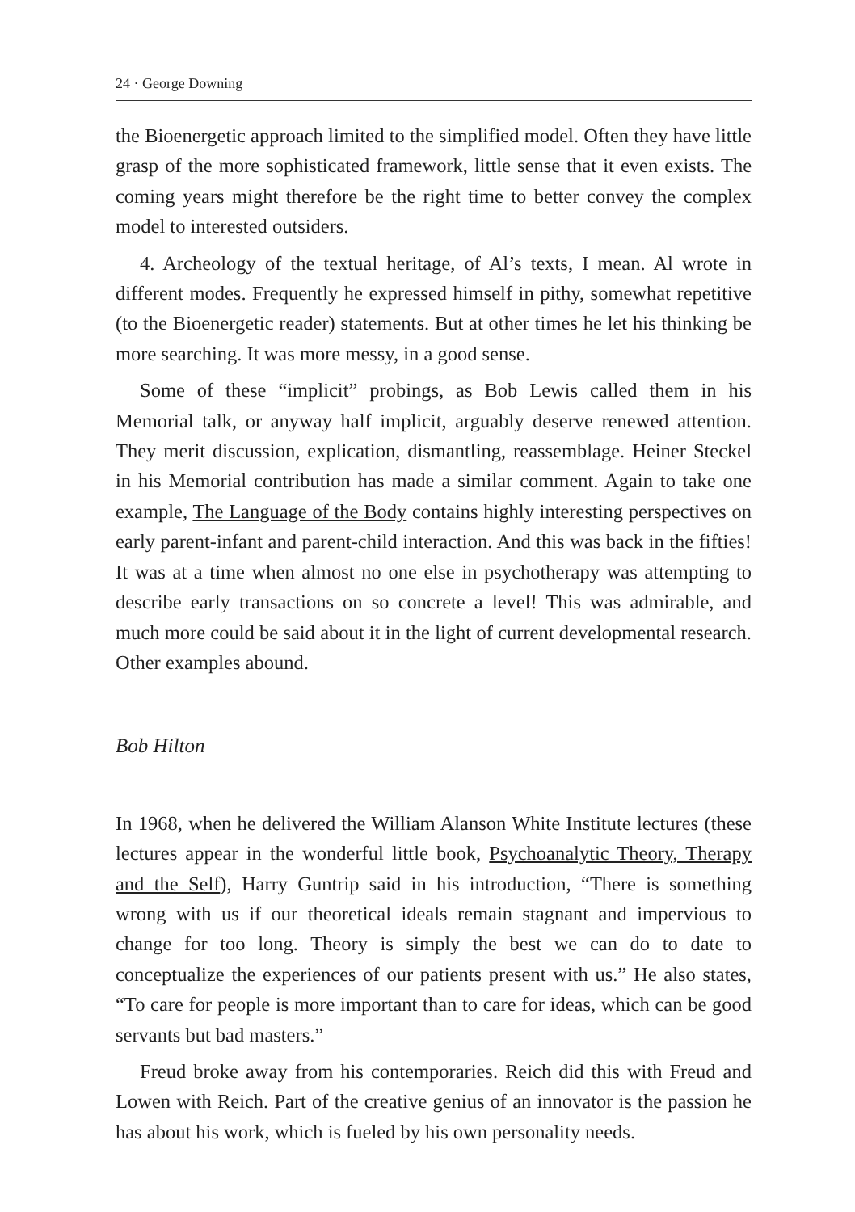24 · George Downing
the Bioenergetic approach limited to the simplified model. Often they have little grasp of the more sophisticated framework, little sense that it even exists. The coming years might therefore be the right time to better convey the complex model to interested outsiders.
4. Archeology of the textual heritage, of Al’s texts, I mean. Al wrote in different modes. Frequently he expressed himself in pithy, somewhat repetitive (to the Bioenergetic reader) statements. But at other times he let his thinking be more searching. It was more messy, in a good sense.
Some of these “implicit” probings, as Bob Lewis called them in his Memorial talk, or anyway half implicit, arguably deserve renewed attention. They merit discussion, explication, dismantling, reassemblage. Heiner Steckel in his Memorial contribution has made a similar comment. Again to take one example, The Language of the Body contains highly interesting perspectives on early parent-infant and parent-child interaction. And this was back in the fifties! It was at a time when almost no one else in psychotherapy was attempting to describe early transactions on so concrete a level! This was admirable, and much more could be said about it in the light of current developmental research. Other examples abound.
Bob Hilton
In 1968, when he delivered the William Alanson White Institute lectures (these lectures appear in the wonderful little book, Psychoanalytic Theory, Therapy and the Self), Harry Guntrip said in his introduction, “There is something wrong with us if our theoretical ideals remain stagnant and impervious to change for too long. Theory is simply the best we can do to date to conceptualize the experiences of our patients present with us.” He also states, “To care for people is more important than to care for ideas, which can be good servants but bad masters.”
Freud broke away from his contemporaries. Reich did this with Freud and Lowen with Reich. Part of the creative genius of an innovator is the passion he has about his work, which is fueled by his own personality needs.